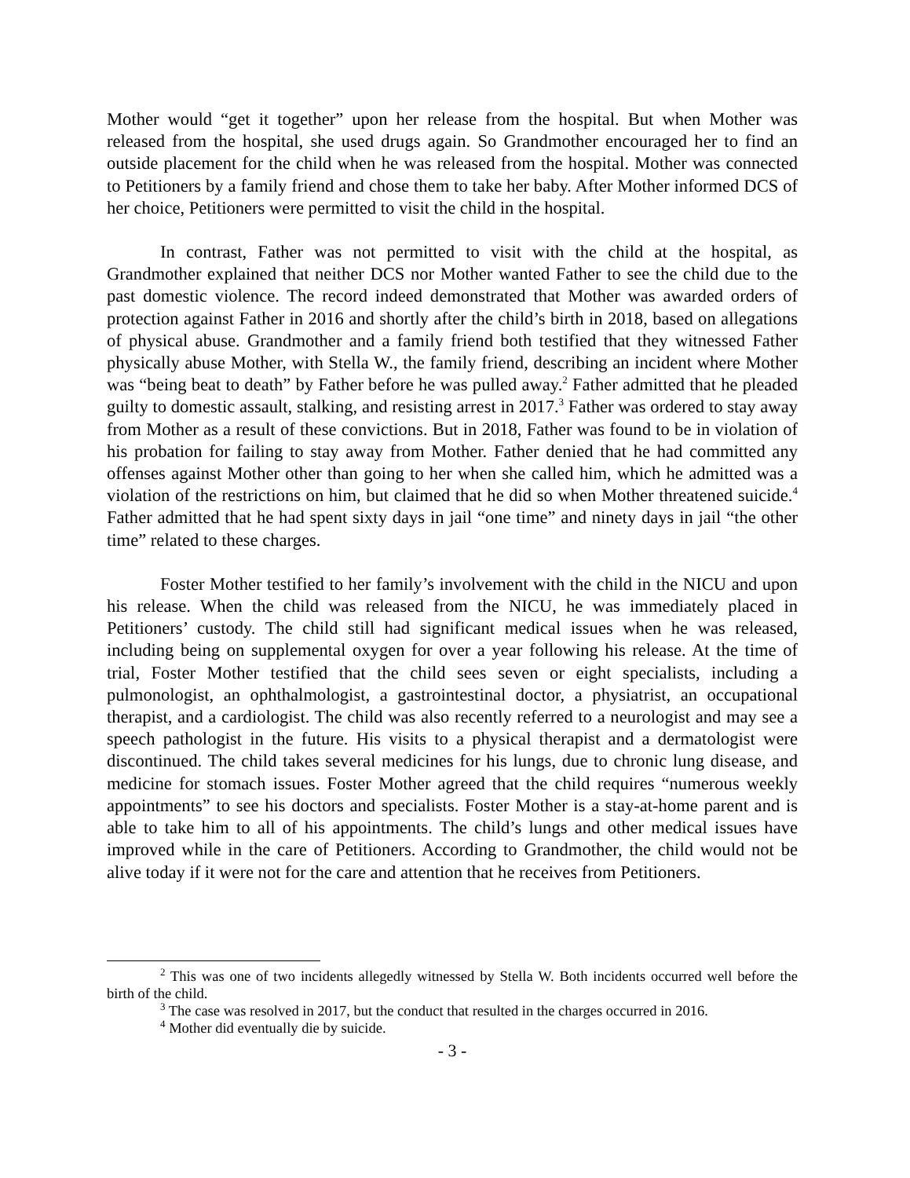Mother would “get it together” upon her release from the hospital. But when Mother was released from the hospital, she used drugs again. So Grandmother encouraged her to find an outside placement for the child when he was released from the hospital. Mother was connected to Petitioners by a family friend and chose them to take her baby. After Mother informed DCS of her choice, Petitioners were permitted to visit the child in the hospital.
In contrast, Father was not permitted to visit with the child at the hospital, as Grandmother explained that neither DCS nor Mother wanted Father to see the child due to the past domestic violence. The record indeed demonstrated that Mother was awarded orders of protection against Father in 2016 and shortly after the child’s birth in 2018, based on allegations of physical abuse. Grandmother and a family friend both testified that they witnessed Father physically abuse Mother, with Stella W., the family friend, describing an incident where Mother was “being beat to death” by Father before he was pulled away.<sup>2</sup> Father admitted that he pleaded guilty to domestic assault, stalking, and resisting arrest in 2017.<sup>3</sup> Father was ordered to stay away from Mother as a result of these convictions. But in 2018, Father was found to be in violation of his probation for failing to stay away from Mother. Father denied that he had committed any offenses against Mother other than going to her when she called him, which he admitted was a violation of the restrictions on him, but claimed that he did so when Mother threatened suicide.<sup>4</sup> Father admitted that he had spent sixty days in jail “one time” and ninety days in jail “the other time” related to these charges.
Foster Mother testified to her family’s involvement with the child in the NICU and upon his release. When the child was released from the NICU, he was immediately placed in Petitioners’ custody. The child still had significant medical issues when he was released, including being on supplemental oxygen for over a year following his release. At the time of trial, Foster Mother testified that the child sees seven or eight specialists, including a pulmonologist, an ophthalmologist, a gastrointestinal doctor, a physiatrist, an occupational therapist, and a cardiologist. The child was also recently referred to a neurologist and may see a speech pathologist in the future. His visits to a physical therapist and a dermatologist were discontinued. The child takes several medicines for his lungs, due to chronic lung disease, and medicine for stomach issues. Foster Mother agreed that the child requires “numerous weekly appointments” to see his doctors and specialists. Foster Mother is a stay-at-home parent and is able to take him to all of his appointments. The child’s lungs and other medical issues have improved while in the care of Petitioners. According to Grandmother, the child would not be alive today if it were not for the care and attention that he receives from Petitioners.
<sup>2</sup> This was one of two incidents allegedly witnessed by Stella W. Both incidents occurred well before the birth of the child.
<sup>3</sup> The case was resolved in 2017, but the conduct that resulted in the charges occurred in 2016.
<sup>4</sup> Mother did eventually die by suicide.
- 3 -